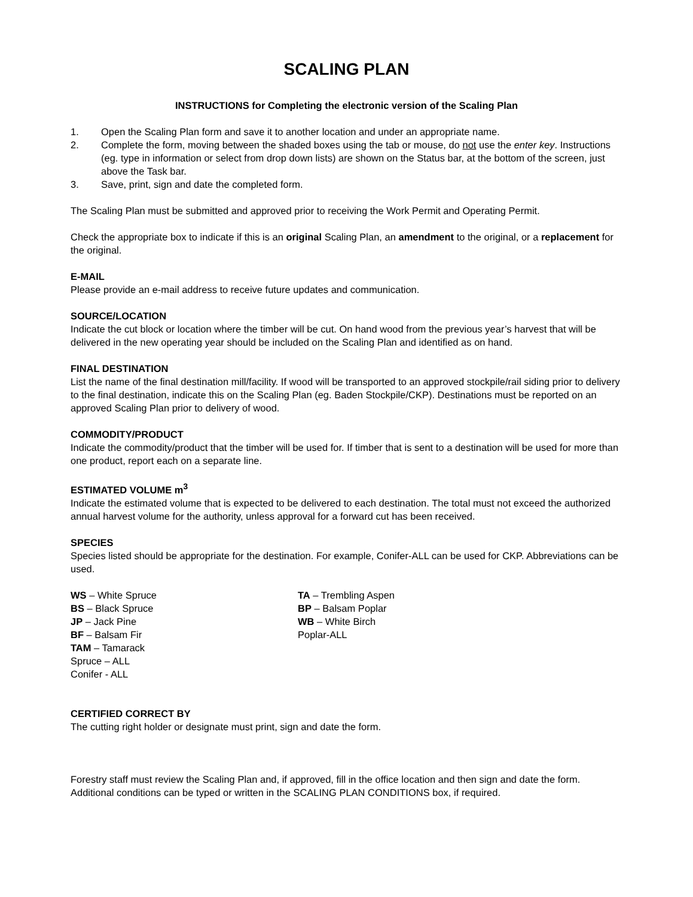SCALING PLAN
INSTRUCTIONS for Completing the electronic version of the Scaling Plan
1. Open the Scaling Plan form and save it to another location and under an appropriate name.
2. Complete the form, moving between the shaded boxes using the tab or mouse, do not use the enter key. Instructions (eg. type in information or select from drop down lists) are shown on the Status bar, at the bottom of the screen, just above the Task bar.
3. Save, print, sign and date the completed form.
The Scaling Plan must be submitted and approved prior to receiving the Work Permit and Operating Permit.
Check the appropriate box to indicate if this is an original Scaling Plan, an amendment to the original, or a replacement for the original.
E-MAIL
Please provide an e-mail address to receive future updates and communication.
SOURCE/LOCATION
Indicate the cut block or location where the timber will be cut. On hand wood from the previous year’s harvest that will be delivered in the new operating year should be included on the Scaling Plan and identified as on hand.
FINAL DESTINATION
List the name of the final destination mill/facility. If wood will be transported to an approved stockpile/rail siding prior to delivery to the final destination, indicate this on the Scaling Plan (eg. Baden Stockpile/CKP). Destinations must be reported on an approved Scaling Plan prior to delivery of wood.
COMMODITY/PRODUCT
Indicate the commodity/product that the timber will be used for. If timber that is sent to a destination will be used for more than one product, report each on a separate line.
ESTIMATED VOLUME m<sup>3</sup>
Indicate the estimated volume that is expected to be delivered to each destination. The total must not exceed the authorized annual harvest volume for the authority, unless approval for a forward cut has been received.
SPECIES
Species listed should be appropriate for the destination. For example, Conifer-ALL can be used for CKP. Abbreviations can be used.
WS – White Spruce
BS – Black Spruce
JP – Jack Pine
BF – Balsam Fir
TAM – Tamarack
Spruce – ALL
Conifer - ALL
TA – Trembling Aspen
BP – Balsam Poplar
WB – White Birch
Poplar-ALL
CERTIFIED CORRECT BY
The cutting right holder or designate must print, sign and date the form.
Forestry staff must review the Scaling Plan and, if approved, fill in the office location and then sign and date the form. Additional conditions can be typed or written in the SCALING PLAN CONDITIONS box, if required.